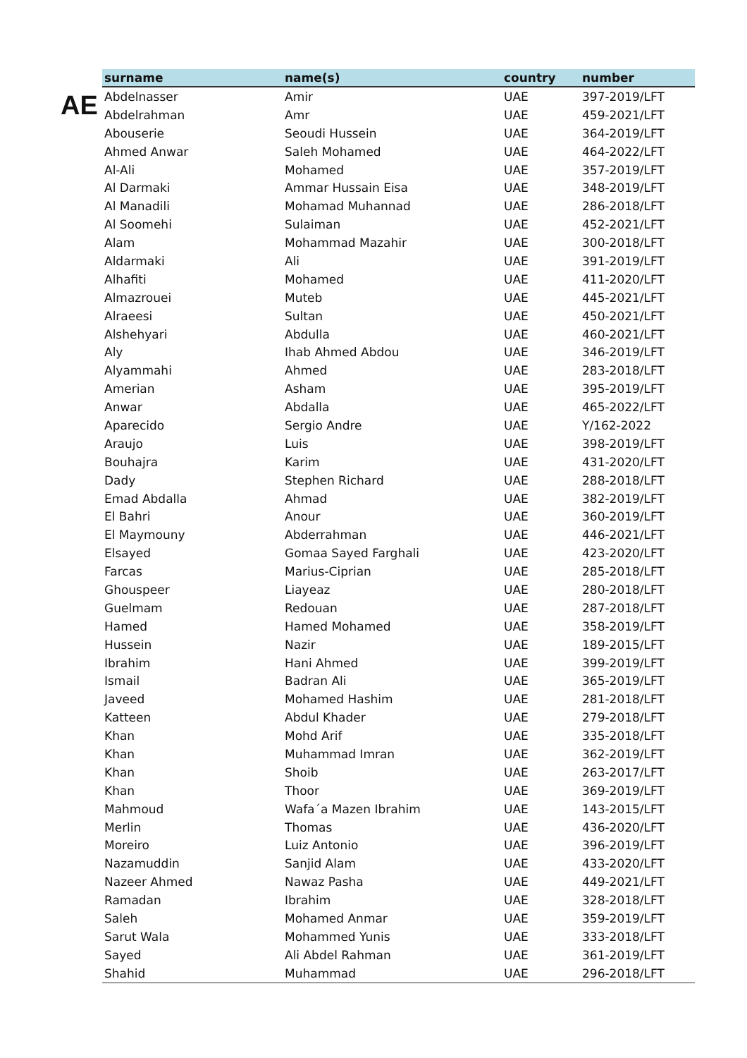AE
| surname | name(s) | country | number |
| --- | --- | --- | --- |
| Abdelnasser | Amir | UAE | 397-2019/LFT |
| Abdelrahman | Amr | UAE | 459-2021/LFT |
| Abouserie | Seoudi Hussein | UAE | 364-2019/LFT |
| Ahmed Anwar | Saleh Mohamed | UAE | 464-2022/LFT |
| Al-Ali | Mohamed | UAE | 357-2019/LFT |
| Al Darmaki | Ammar Hussain Eisa | UAE | 348-2019/LFT |
| Al Manadili | Mohamad Muhannad | UAE | 286-2018/LFT |
| Al Soomehi | Sulaiman | UAE | 452-2021/LFT |
| Alam | Mohammad Mazahir | UAE | 300-2018/LFT |
| Aldarmaki | Ali | UAE | 391-2019/LFT |
| Alhafiti | Mohamed | UAE | 411-2020/LFT |
| Almazrouei | Muteb | UAE | 445-2021/LFT |
| Alraeesi | Sultan | UAE | 450-2021/LFT |
| Alshehyari | Abdulla | UAE | 460-2021/LFT |
| Aly | Ihab Ahmed Abdou | UAE | 346-2019/LFT |
| Alyammahi | Ahmed | UAE | 283-2018/LFT |
| Amerian | Asham | UAE | 395-2019/LFT |
| Anwar | Abdalla | UAE | 465-2022/LFT |
| Aparecido | Sergio Andre | UAE | Y/162-2022 |
| Araujo | Luis | UAE | 398-2019/LFT |
| Bouhajra | Karim | UAE | 431-2020/LFT |
| Dady | Stephen Richard | UAE | 288-2018/LFT |
| Emad Abdalla | Ahmad | UAE | 382-2019/LFT |
| El Bahri | Anour | UAE | 360-2019/LFT |
| El Maymouny | Abderrahman | UAE | 446-2021/LFT |
| Elsayed | Gomaa Sayed Farghali | UAE | 423-2020/LFT |
| Farcas | Marius-Ciprian | UAE | 285-2018/LFT |
| Ghouspeer | Liayeaz | UAE | 280-2018/LFT |
| Guelmam | Redouan | UAE | 287-2018/LFT |
| Hamed | Hamed Mohamed | UAE | 358-2019/LFT |
| Hussein | Nazir | UAE | 189-2015/LFT |
| Ibrahim | Hani Ahmed | UAE | 399-2019/LFT |
| Ismail | Badran Ali | UAE | 365-2019/LFT |
| Javeed | Mohamed Hashim | UAE | 281-2018/LFT |
| Katteen | Abdul Khader | UAE | 279-2018/LFT |
| Khan | Mohd Arif | UAE | 335-2018/LFT |
| Khan | Muhammad Imran | UAE | 362-2019/LFT |
| Khan | Shoib | UAE | 263-2017/LFT |
| Khan | Thoor | UAE | 369-2019/LFT |
| Mahmoud | Wafa´a Mazen Ibrahim | UAE | 143-2015/LFT |
| Merlin | Thomas | UAE | 436-2020/LFT |
| Moreiro | Luiz Antonio | UAE | 396-2019/LFT |
| Nazamuddin | Sanjid Alam | UAE | 433-2020/LFT |
| Nazeer Ahmed | Nawaz Pasha | UAE | 449-2021/LFT |
| Ramadan | Ibrahim | UAE | 328-2018/LFT |
| Saleh | Mohamed Anmar | UAE | 359-2019/LFT |
| Sarut Wala | Mohammed Yunis | UAE | 333-2018/LFT |
| Sayed | Ali Abdel Rahman | UAE | 361-2019/LFT |
| Shahid | Muhammad | UAE | 296-2018/LFT |